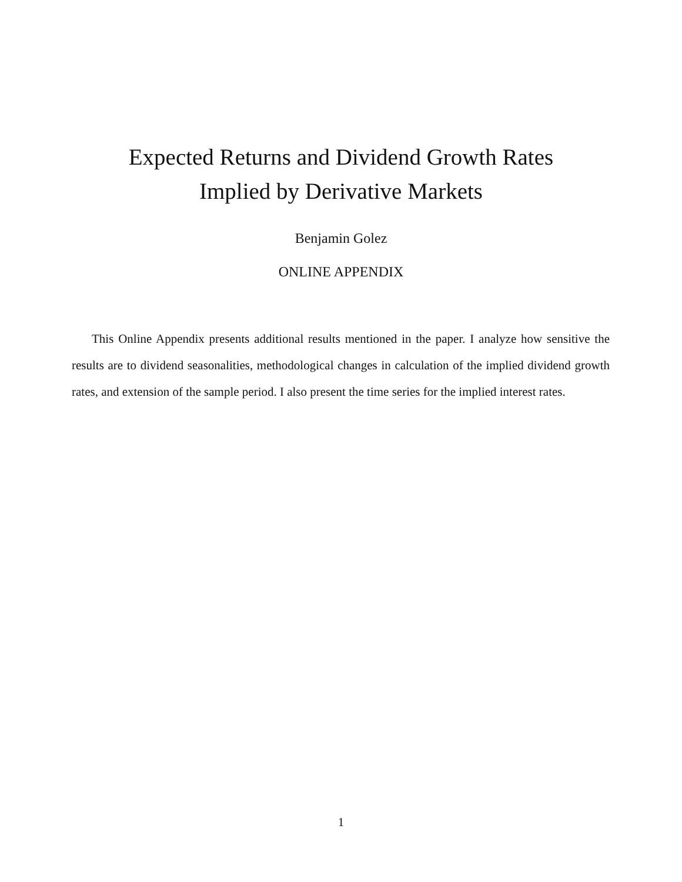Expected Returns and Dividend Growth Rates
Implied by Derivative Markets
Benjamin Golez
ONLINE APPENDIX
This Online Appendix presents additional results mentioned in the paper. I analyze how sensitive the results are to dividend seasonalities, methodological changes in calculation of the implied dividend growth rates, and extension of the sample period. I also present the time series for the implied interest rates.
1